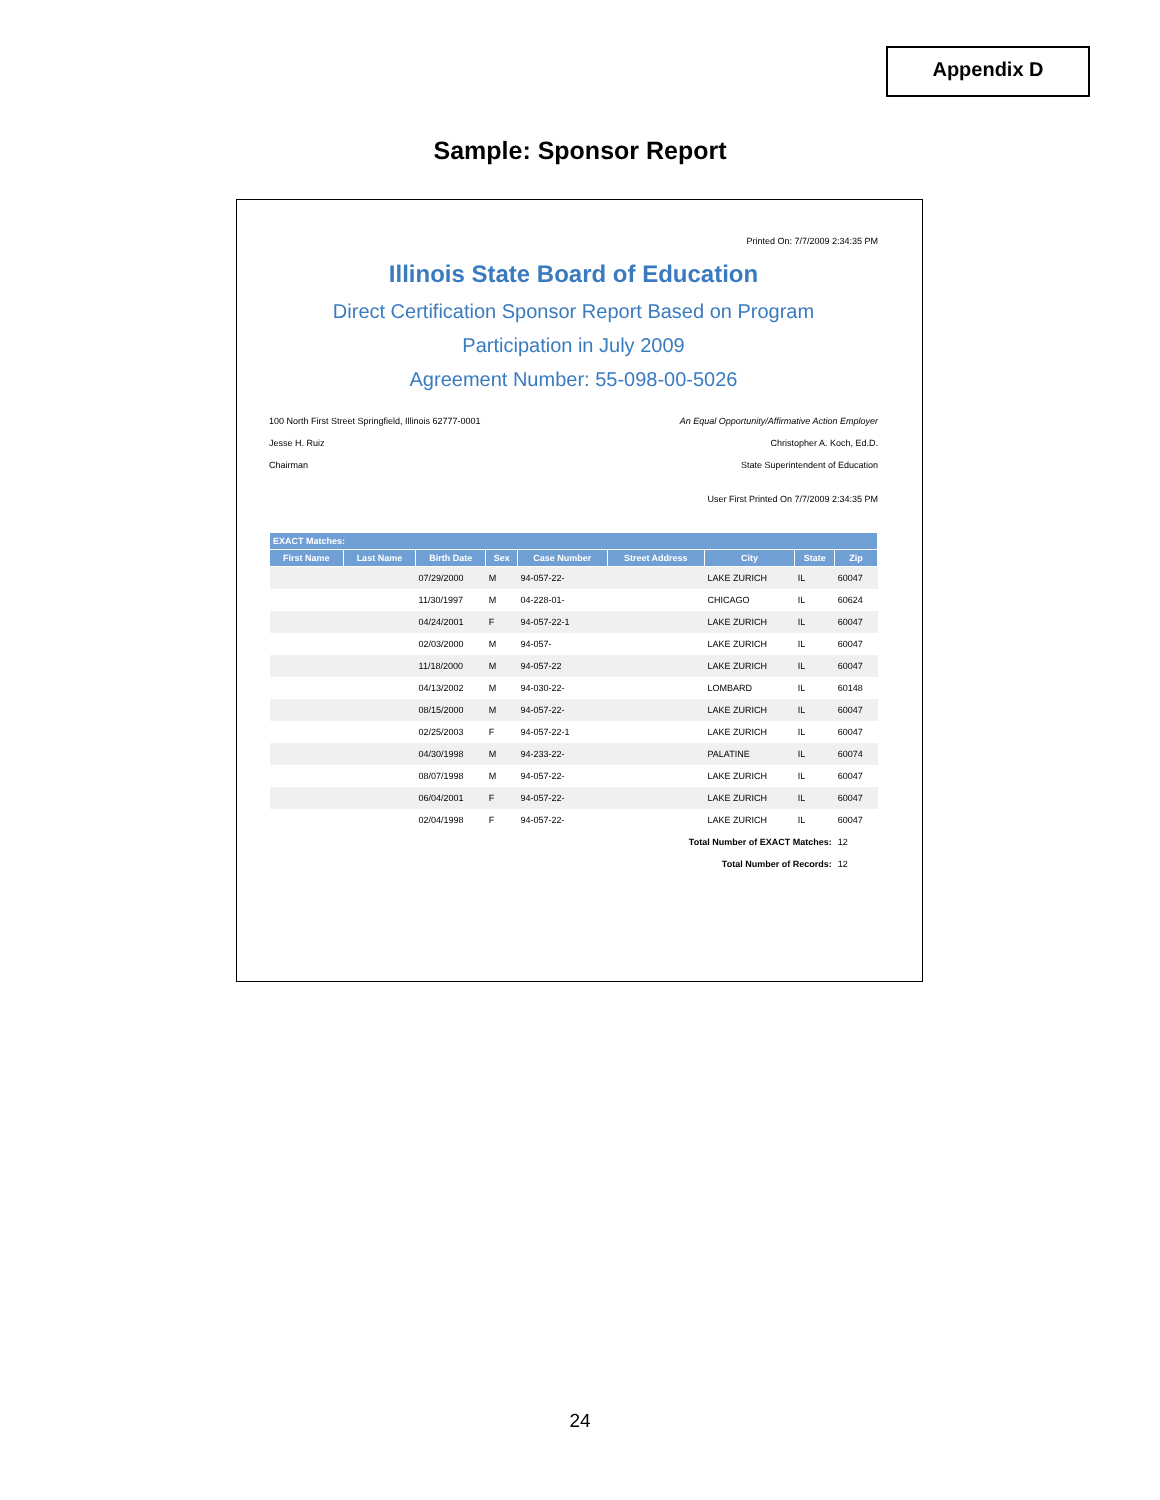Appendix D
Sample: Sponsor Report
Printed On: 7/7/2009 2:34:35 PM
Illinois State Board of Education
Direct Certification Sponsor Report Based on Program
Participation in July 2009
Agreement Number: 55-098-00-5026
100 North First Street Springfield, Illinois 62777-0001 An Equal Opportunity/Affirmative Action Employer
Jesse H. Ruiz Christopher A. Koch, Ed.D.
Chairman State Superintendent of Education
User First Printed On 7/7/2009 2:34:35 PM
| EXACT Matches: | | | | | | | | |
| --- | --- | --- | --- | --- | --- | --- | --- | --- |
| First Name | Last Name | Birth Date | Sex | Case Number | Street Address | City | State | Zip |
| | | 07/29/2000 | M | 94-057-22- | | LAKE ZURICH | IL | 60047 |
| | | 11/30/1997 | M | 04-228-01- | | CHICAGO | IL | 60624 |
| | | 04/24/2001 | F | 94-057-22-1 | | LAKE ZURICH | IL | 60047 |
| | | 02/03/2000 | M | 94-057- | | LAKE ZURICH | IL | 60047 |
| | | 11/18/2000 | M | 94-057-22 | | LAKE ZURICH | IL | 60047 |
| | | 04/13/2002 | M | 94-030-22- | | LOMBARD | IL | 60148 |
| | | 08/15/2000 | M | 94-057-22- | | LAKE ZURICH | IL | 60047 |
| | | 02/25/2003 | F | 94-057-22-1 | | LAKE ZURICH | IL | 60047 |
| | | 04/30/1998 | M | 94-233-22- | | PALATINE | IL | 60074 |
| | | 08/07/1998 | M | 94-057-22- | | LAKE ZURICH | IL | 60047 |
| | | 06/04/2001 | F | 94-057-22- | | LAKE ZURICH | IL | 60047 |
| | | 02/04/1998 | F | 94-057-22- | | LAKE ZURICH | IL | 60047 |
| Total Number of EXACT Matches: | | | | | | | | 12 |
| Total Number of Records: | | | | | | | | 12 |
24